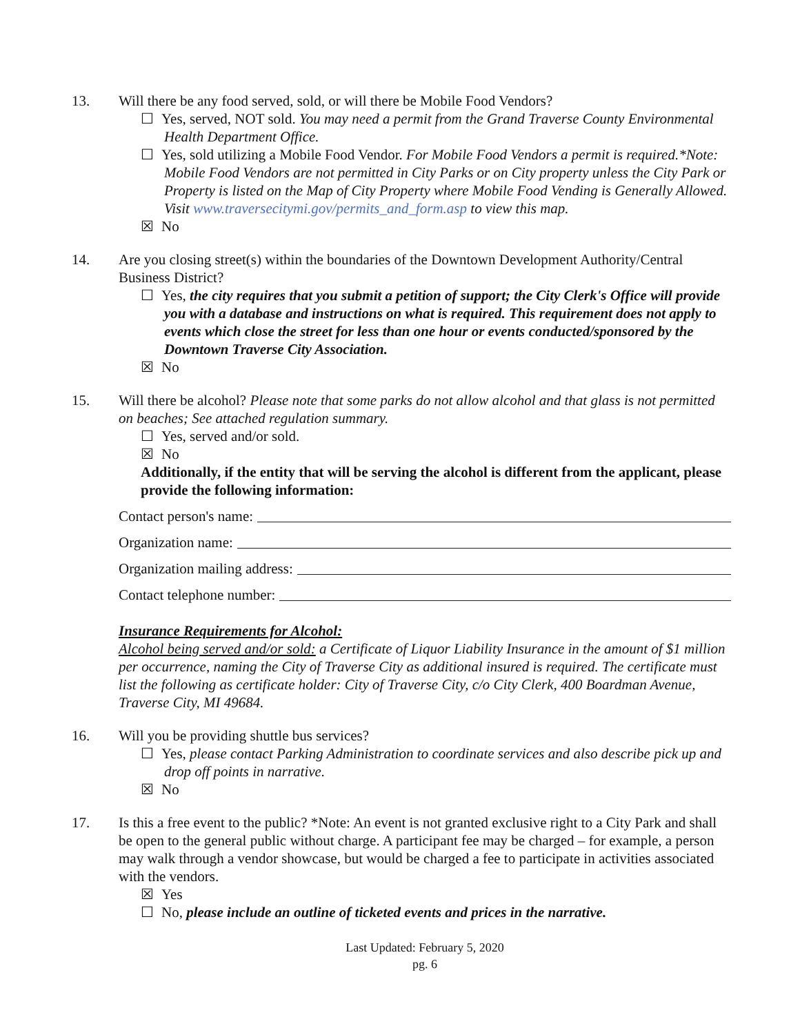13. Will there be any food served, sold, or will there be Mobile Food Vendors?
☐ Yes, served, NOT sold. You may need a permit from the Grand Traverse County Environmental Health Department Office.
☐ Yes, sold utilizing a Mobile Food Vendor. For Mobile Food Vendors a permit is required.*Note: Mobile Food Vendors are not permitted in City Parks or on City property unless the City Park or Property is listed on the Map of City Property where Mobile Food Vending is Generally Allowed. Visit www.traversecitymi.gov/permits_and_form.asp to view this map.
☒ No
14. Are you closing street(s) within the boundaries of the Downtown Development Authority/Central Business District?
☐ Yes, the city requires that you submit a petition of support; the City Clerk's Office will provide you with a database and instructions on what is required. This requirement does not apply to events which close the street for less than one hour or events conducted/sponsored by the Downtown Traverse City Association.
☒ No
15. Will there be alcohol? Please note that some parks do not allow alcohol and that glass is not permitted on beaches; See attached regulation summary.
☐ Yes, served and/or sold.
☒ No
Additionally, if the entity that will be serving the alcohol is different from the applicant, please provide the following information:
Contact person's name:
Organization name:
Organization mailing address:
Contact telephone number:
Insurance Requirements for Alcohol:
Alcohol being served and/or sold: a Certificate of Liquor Liability Insurance in the amount of $1 million per occurrence, naming the City of Traverse City as additional insured is required. The certificate must list the following as certificate holder: City of Traverse City, c/o City Clerk, 400 Boardman Avenue, Traverse City, MI 49684.
16. Will you be providing shuttle bus services?
☐ Yes, please contact Parking Administration to coordinate services and also describe pick up and drop off points in narrative.
☒ No
17. Is this a free event to the public? *Note: An event is not granted exclusive right to a City Park and shall be open to the general public without charge. A participant fee may be charged – for example, a person may walk through a vendor showcase, but would be charged a fee to participate in activities associated with the vendors.
☒ Yes
☐ No, please include an outline of ticketed events and prices in the narrative.
Last Updated: February 5, 2020
pg. 6